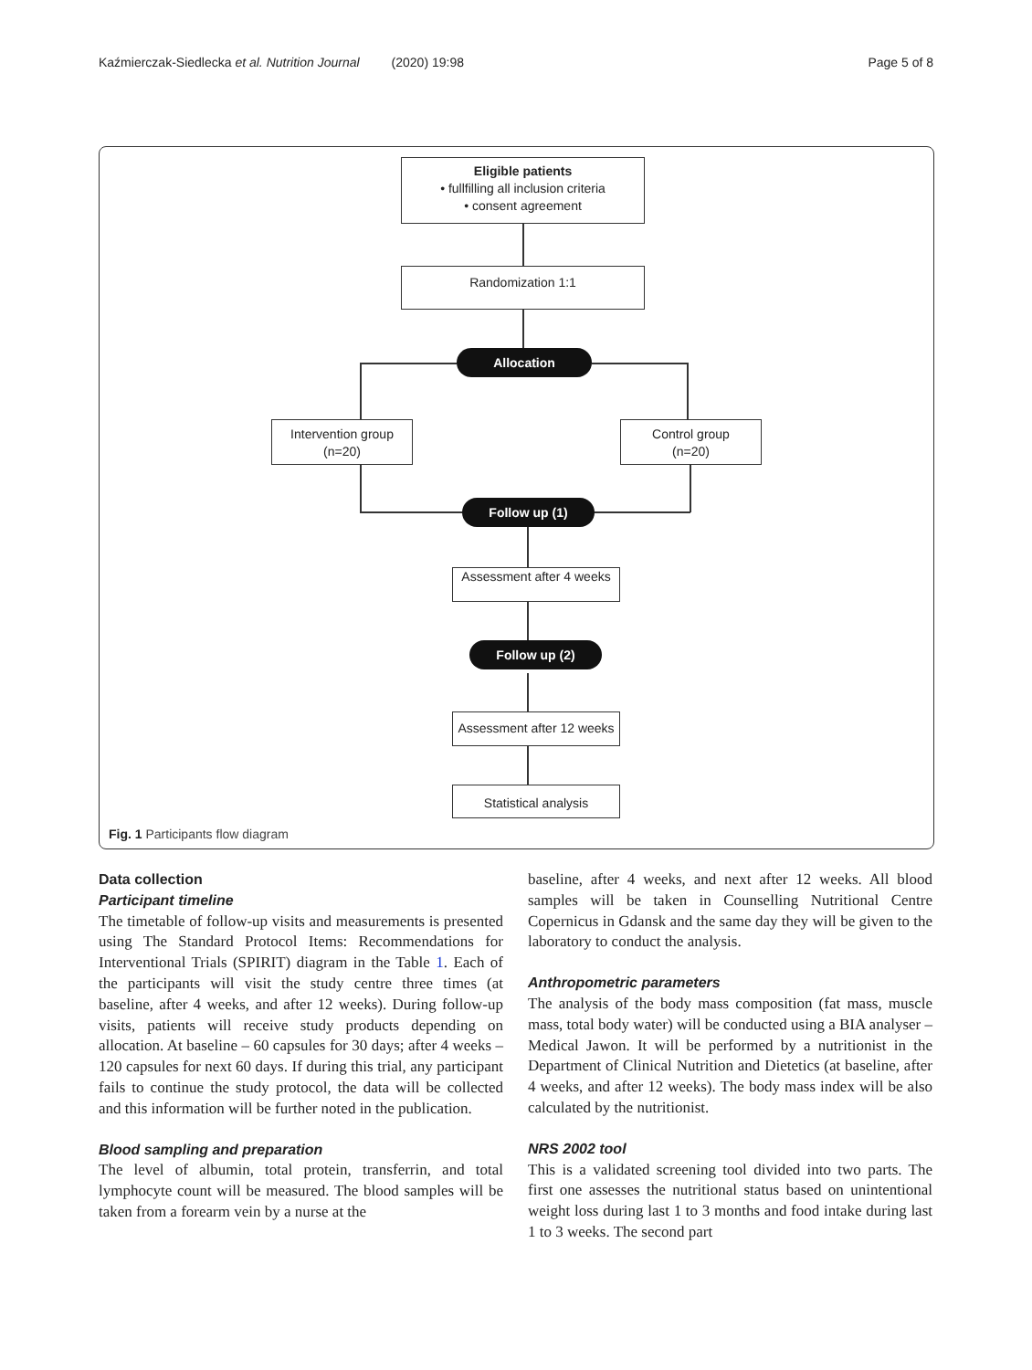Kaźmierczak-Siedlecka et al. Nutrition Journal (2020) 19:98 Page 5 of 8
Eligible patients
• fullfilling all inclusion criteria
• consent agreement
Randomization 1:1
Allocation
Intervention group
(n=20)
Control group
(n=20)
Follow up (1)
Assessment after 4 weeks
Follow up (2)
Assessment after 12 weeks
Statistical analysis
Fig. 1 Participants flow diagram
Data collection
Participant timeline
The timetable of follow-up visits and measurements is presented using The Standard Protocol Items: Recommendations for Interventional Trials (SPIRIT) diagram in the Table 1. Each of the participants will visit the study centre three times (at baseline, after 4 weeks, and after 12 weeks). During follow-up visits, patients will receive study products depending on allocation. At baseline – 60 capsules for 30 days; after 4 weeks – 120 capsules for next 60 days. If during this trial, any participant fails to continue the study protocol, the data will be collected and this information will be further noted in the publication.
Blood sampling and preparation
The level of albumin, total protein, transferrin, and total lymphocyte count will be measured. The blood samples will be taken from a forearm vein by a nurse at the
baseline, after 4 weeks, and next after 12 weeks. All blood samples will be taken in Counselling Nutritional Centre Copernicus in Gdansk and the same day they will be given to the laboratory to conduct the analysis.
Anthropometric parameters
The analysis of the body mass composition (fat mass, muscle mass, total body water) will be conducted using a BIA analyser – Medical Jawon. It will be performed by a nutritionist in the Department of Clinical Nutrition and Dietetics (at baseline, after 4 weeks, and after 12 weeks). The body mass index will be also calculated by the nutritionist.
NRS 2002 tool
This is a validated screening tool divided into two parts. The first one assesses the nutritional status based on unintentional weight loss during last 1 to 3 months and food intake during last 1 to 3 weeks. The second part